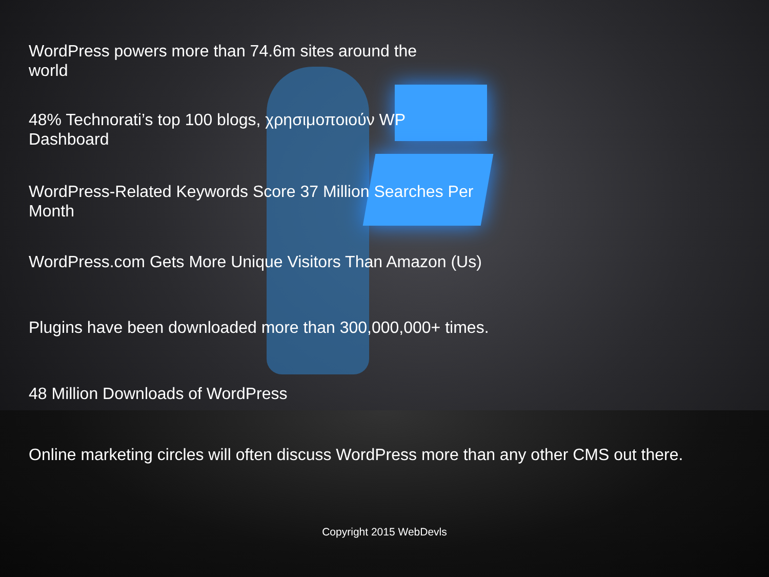WordPress powers more than 74.6m sites around the world
48% Technorati’s top 100 blogs, χρησιμοποιούν WP Dashboard
WordPress-Related Keywords Score 37 Million Searches Per Month
WordPress.com Gets More Unique Visitors Than Amazon (Us)
Plugins have been downloaded more than 300,000,000+ times.
48 Million Downloads of WordPress
Online marketing circles will often discuss WordPress more than any other CMS out there.
Copyright 2015 WebDevls